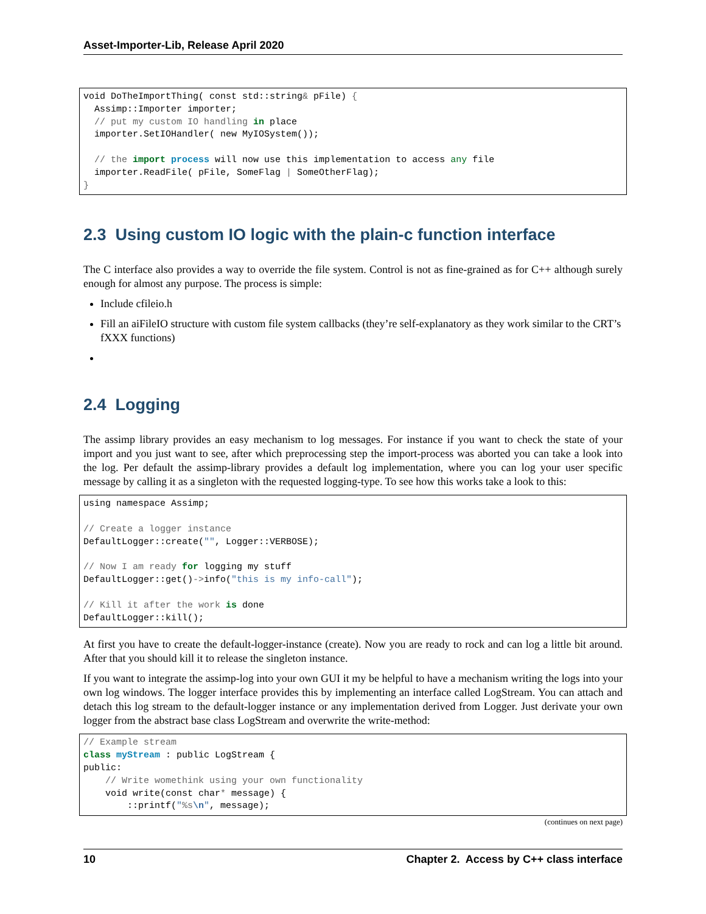Asset-Importer-Lib, Release April 2020
void DoTheImportThing( const std::string& pFile) {
  Assimp::Importer importer;
  // put my custom IO handling in place
  importer.SetIOHandler( new MyIOSystem());

  // the import process will now use this implementation to access any file
  importer.ReadFile( pFile, SomeFlag | SomeOtherFlag);
}
2.3 Using custom IO logic with the plain-c function interface
The C interface also provides a way to override the file system. Control is not as fine-grained as for C++ although surely enough for almost any purpose. The process is simple:
Include cfileio.h
Fill an aiFileIO structure with custom file system callbacks (they’re self-explanatory as they work similar to the CRT’s fXXX functions)
2.4 Logging
The assimp library provides an easy mechanism to log messages. For instance if you want to check the state of your import and you just want to see, after which preprocessing step the import-process was aborted you can take a look into the log. Per default the assimp-library provides a default log implementation, where you can log your user specific message by calling it as a singleton with the requested logging-type. To see how this works take a look to this:
using namespace Assimp;

// Create a logger instance
DefaultLogger::create("", Logger::VERBOSE);

// Now I am ready for logging my stuff
DefaultLogger::get()->info("this is my info-call");

// Kill it after the work is done
DefaultLogger::kill();
At first you have to create the default-logger-instance (create). Now you are ready to rock and can log a little bit around. After that you should kill it to release the singleton instance.
If you want to integrate the assimp-log into your own GUI it my be helpful to have a mechanism writing the logs into your own log windows. The logger interface provides this by implementing an interface called LogStream. You can attach and detach this log stream to the default-logger instance or any implementation derived from Logger. Just derivate your own logger from the abstract base class LogStream and overwrite the write-method:
// Example stream
class myStream : public LogStream {
public:
    // Write womethink using your own functionality
    void write(const char* message) {
        ::printf("%s\n", message);
(continues on next page)
10 Chapter 2. Access by C++ class interface